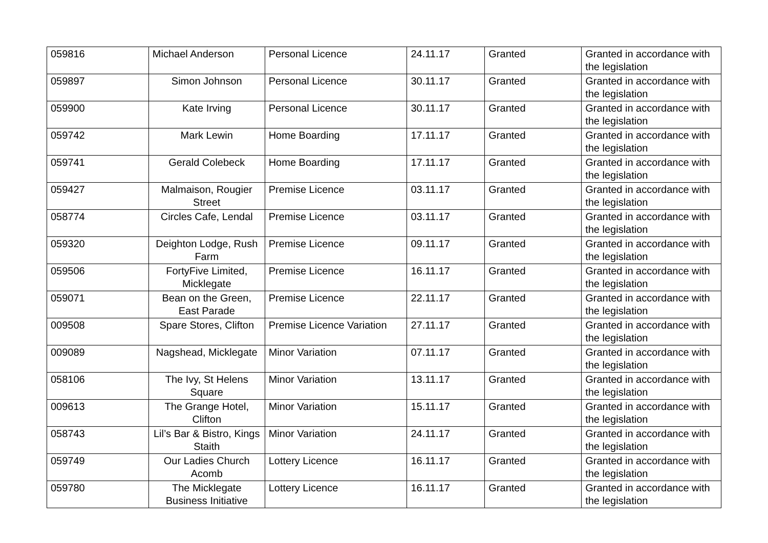| 059816 | Michael Anderson | Personal Licence | 24.11.17 | Granted | Granted in accordance with the legislation |
| 059897 | Simon Johnson | Personal Licence | 30.11.17 | Granted | Granted in accordance with the legislation |
| 059900 | Kate Irving | Personal Licence | 30.11.17 | Granted | Granted in accordance with the legislation |
| 059742 | Mark Lewin | Home Boarding | 17.11.17 | Granted | Granted in accordance with the legislation |
| 059741 | Gerald Colebeck | Home Boarding | 17.11.17 | Granted | Granted in accordance with the legislation |
| 059427 | Malmaison, Rougier Street | Premise Licence | 03.11.17 | Granted | Granted in accordance with the legislation |
| 058774 | Circles Cafe, Lendal | Premise Licence | 03.11.17 | Granted | Granted in accordance with the legislation |
| 059320 | Deighton Lodge, Rush Farm | Premise Licence | 09.11.17 | Granted | Granted in accordance with the legislation |
| 059506 | FortyFive Limited, Micklegate | Premise Licence | 16.11.17 | Granted | Granted in accordance with the legislation |
| 059071 | Bean on the Green, East Parade | Premise Licence | 22.11.17 | Granted | Granted in accordance with the legislation |
| 009508 | Spare Stores, Clifton | Premise Licence Variation | 27.11.17 | Granted | Granted in accordance with the legislation |
| 009089 | Nagshead, Micklegate | Minor Variation | 07.11.17 | Granted | Granted in accordance with the legislation |
| 058106 | The Ivy, St Helens Square | Minor Variation | 13.11.17 | Granted | Granted in accordance with the legislation |
| 009613 | The Grange Hotel, Clifton | Minor Variation | 15.11.17 | Granted | Granted in accordance with the legislation |
| 058743 | Lil’s Bar & Bistro, Kings Staith | Minor Variation | 24.11.17 | Granted | Granted in accordance with the legislation |
| 059749 | Our Ladies Church Acomb | Lottery Licence | 16.11.17 | Granted | Granted in accordance with the legislation |
| 059780 | The Micklegate Business Initiative | Lottery Licence | 16.11.17 | Granted | Granted in accordance with the legislation |